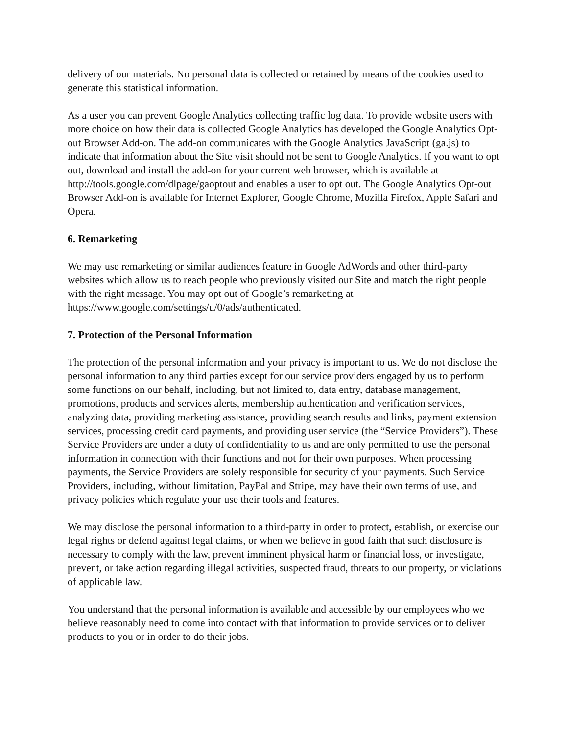delivery of our materials. No personal data is collected or retained by means of the cookies used to generate this statistical information.
As a user you can prevent Google Analytics collecting traffic log data. To provide website users with more choice on how their data is collected Google Analytics has developed the Google Analytics Opt-out Browser Add-on. The add-on communicates with the Google Analytics JavaScript (ga.js) to indicate that information about the Site visit should not be sent to Google Analytics. If you want to opt out, download and install the add-on for your current web browser, which is available at http://tools.google.com/dlpage/gaoptout and enables a user to opt out. The Google Analytics Opt-out Browser Add-on is available for Internet Explorer, Google Chrome, Mozilla Firefox, Apple Safari and Opera.
6. Remarketing
We may use remarketing or similar audiences feature in Google AdWords and other third-party websites which allow us to reach people who previously visited our Site and match the right people with the right message. You may opt out of Google’s remarketing at https://www.google.com/settings/u/0/ads/authenticated.
7. Protection of the Personal Information
The protection of the personal information and your privacy is important to us. We do not disclose the personal information to any third parties except for our service providers engaged by us to perform some functions on our behalf, including, but not limited to, data entry, database management, promotions, products and services alerts, membership authentication and verification services, analyzing data, providing marketing assistance, providing search results and links, payment extension services, processing credit card payments, and providing user service (the “Service Providers”). These Service Providers are under a duty of confidentiality to us and are only permitted to use the personal information in connection with their functions and not for their own purposes. When processing payments, the Service Providers are solely responsible for security of your payments. Such Service Providers, including, without limitation, PayPal and Stripe, may have their own terms of use, and privacy policies which regulate your use their tools and features.
We may disclose the personal information to a third-party in order to protect, establish, or exercise our legal rights or defend against legal claims, or when we believe in good faith that such disclosure is necessary to comply with the law, prevent imminent physical harm or financial loss, or investigate, prevent, or take action regarding illegal activities, suspected fraud, threats to our property, or violations of applicable law.
You understand that the personal information is available and accessible by our employees who we believe reasonably need to come into contact with that information to provide services or to deliver products to you or in order to do their jobs.